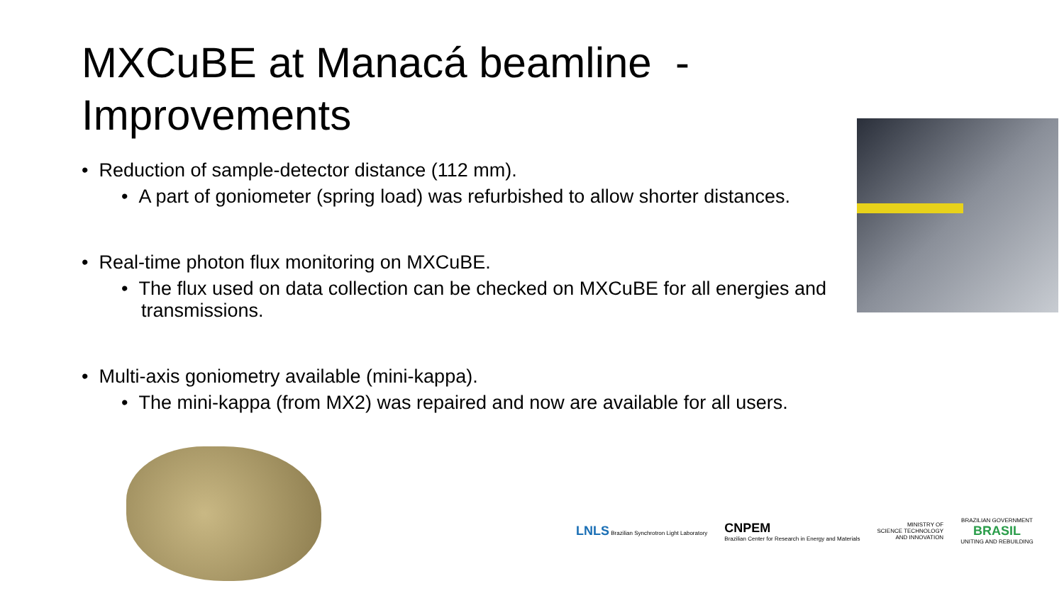MXCuBE at Manacá beamline - Improvements
• Reduction of sample-detector distance (112 mm).
• A part of goniometer (spring load) was refurbished to allow shorter distances.
• Real-time photon flux monitoring on MXCuBE.
• The flux used on data collection can be checked on MXCuBE for all energies and transmissions.
• Multi-axis goniometry available (mini-kappa).
• The mini-kappa (from MX2) was repaired and now are available for all users.
LNLS Brazilian Synchrotron Light Laboratory
CNPEM
Brazilian Center for Research in Energy and Materials
MINISTRY OF
SCIENCE TECHNOLOGY
AND INNOVATION
BRAZILIAN GOVERNMENT
BRASIL
UNITING AND REBUILDING